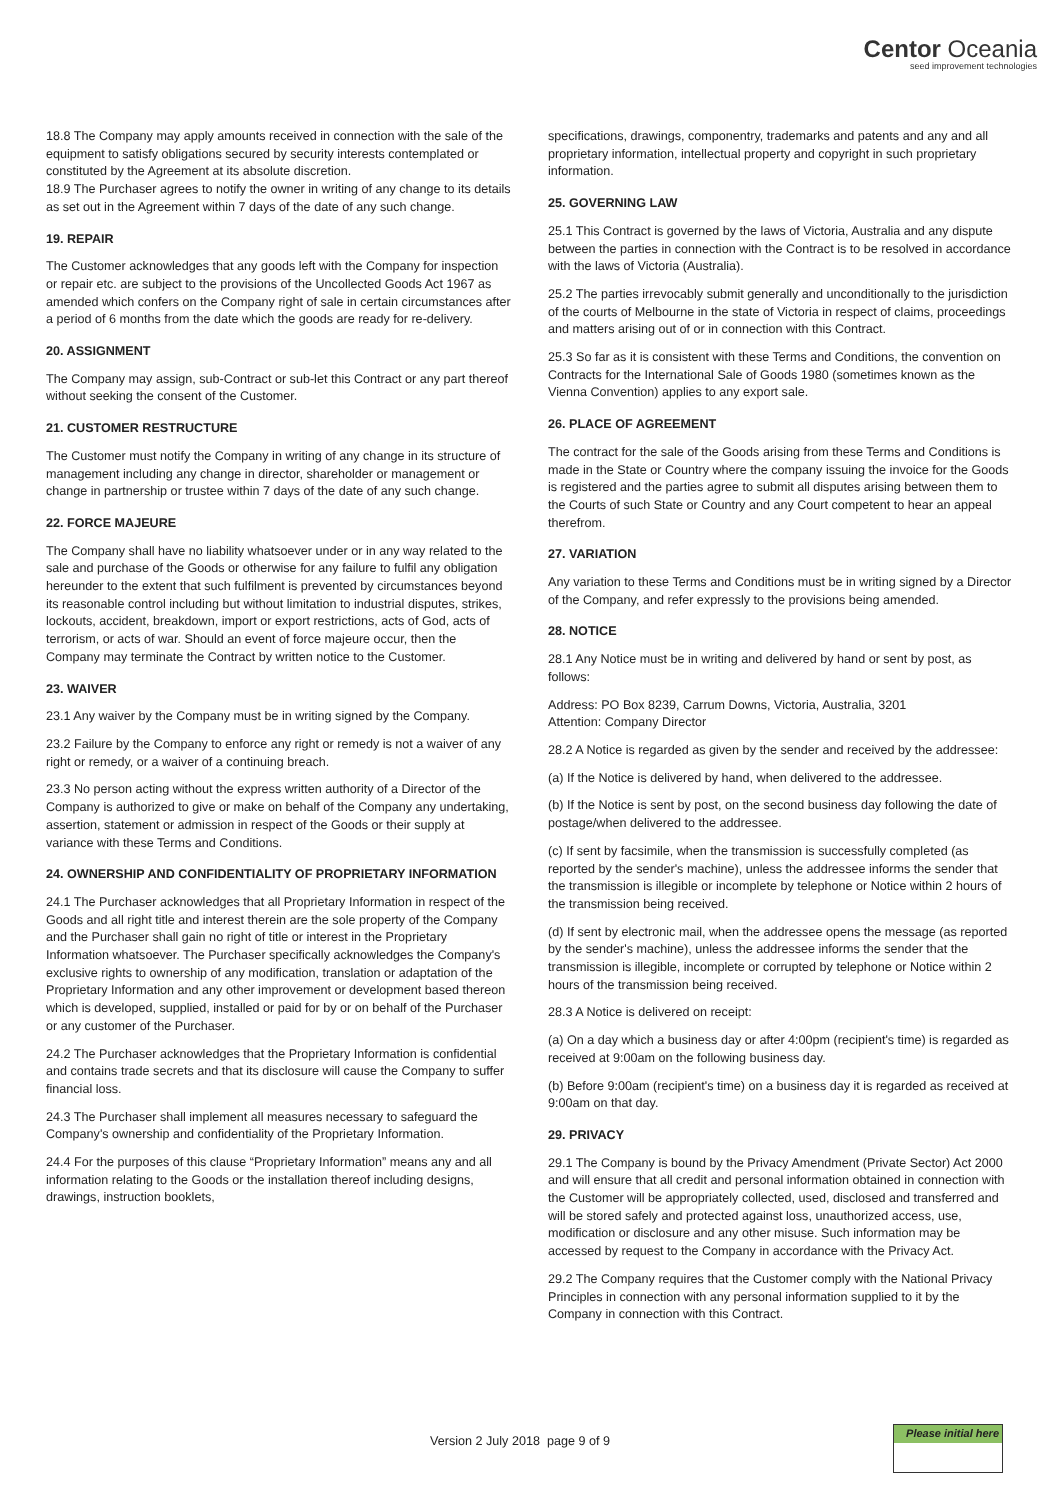Centor Oceania
seed improvement technologies
18.8 The Company may apply amounts received in connection with the sale of the equipment to satisfy obligations secured by security interests contemplated or constituted by the Agreement at its absolute discretion.
18.9 The Purchaser agrees to notify the owner in writing of any change to its details as set out in the Agreement within 7 days of the date of any such change.
19. REPAIR
The Customer acknowledges that any goods left with the Company for inspection or repair etc. are subject to the provisions of the Uncollected Goods Act 1967 as amended which confers on the Company right of sale in certain circumstances after a period of 6 months from the date which the goods are ready for re-delivery.
20. ASSIGNMENT
The Company may assign, sub-Contract or sub-let this Contract or any part thereof without seeking the consent of the Customer.
21. CUSTOMER RESTRUCTURE
The Customer must notify the Company in writing of any change in its structure of management including any change in director, shareholder or management or change in partnership or trustee within 7 days of the date of any such change.
22. FORCE MAJEURE
The Company shall have no liability whatsoever under or in any way related to the sale and purchase of the Goods or otherwise for any failure to fulfil any obligation hereunder to the extent that such fulfilment is prevented by circumstances beyond its reasonable control including but without limitation to industrial disputes, strikes, lockouts, accident, breakdown, import or export restrictions, acts of God, acts of terrorism, or acts of war. Should an event of force majeure occur, then the Company may terminate the Contract by written notice to the Customer.
23. WAIVER
23.1 Any waiver by the Company must be in writing signed by the Company.
23.2 Failure by the Company to enforce any right or remedy is not a waiver of any right or remedy, or a waiver of a continuing breach.
23.3 No person acting without the express written authority of a Director of the Company is authorized to give or make on behalf of the Company any undertaking, assertion, statement or admission in respect of the Goods or their supply at variance with these Terms and Conditions.
24. OWNERSHIP AND CONFIDENTIALITY OF PROPRIETARY INFORMATION
24.1 The Purchaser acknowledges that all Proprietary Information in respect of the Goods and all right title and interest therein are the sole property of the Company and the Purchaser shall gain no right of title or interest in the Proprietary Information whatsoever. The Purchaser specifically acknowledges the Company's exclusive rights to ownership of any modification, translation or adaptation of the Proprietary Information and any other improvement or development based thereon which is developed, supplied, installed or paid for by or on behalf of the Purchaser or any customer of the Purchaser.
24.2 The Purchaser acknowledges that the Proprietary Information is confidential and contains trade secrets and that its disclosure will cause the Company to suffer financial loss.
24.3 The Purchaser shall implement all measures necessary to safeguard the Company's ownership and confidentiality of the Proprietary Information.
24.4 For the purposes of this clause “Proprietary Information” means any and all information relating to the Goods or the installation thereof including designs, drawings, instruction booklets,
specifications, drawings, componentry, trademarks and patents and any and all proprietary information, intellectual property and copyright in such proprietary information.
25. GOVERNING LAW
25.1 This Contract is governed by the laws of Victoria, Australia and any dispute between the parties in connection with the Contract is to be resolved in accordance with the laws of Victoria (Australia).
25.2 The parties irrevocably submit generally and unconditionally to the jurisdiction of the courts of Melbourne in the state of Victoria in respect of claims, proceedings and matters arising out of or in connection with this Contract.
25.3 So far as it is consistent with these Terms and Conditions, the convention on Contracts for the International Sale of Goods 1980 (sometimes known as the Vienna Convention) applies to any export sale.
26. PLACE OF AGREEMENT
The contract for the sale of the Goods arising from these Terms and Conditions is made in the State or Country where the company issuing the invoice for the Goods is registered and the parties agree to submit all disputes arising between them to the Courts of such State or Country and any Court competent to hear an appeal therefrom.
27. VARIATION
Any variation to these Terms and Conditions must be in writing signed by a Director of the Company, and refer expressly to the provisions being amended.
28. NOTICE
28.1 Any Notice must be in writing and delivered by hand or sent by post, as follows:
Address: PO Box 8239, Carrum Downs, Victoria, Australia, 3201
Attention: Company Director
28.2 A Notice is regarded as given by the sender and received by the addressee:
(a) If the Notice is delivered by hand, when delivered to the addressee.
(b) If the Notice is sent by post, on the second business day following the date of postage/when delivered to the addressee.
(c) If sent by facsimile, when the transmission is successfully completed (as reported by the sender's machine), unless the addressee informs the sender that the transmission is illegible or incomplete by telephone or Notice within 2 hours of the transmission being received.
(d) If sent by electronic mail, when the addressee opens the message (as reported by the sender's machine), unless the addressee informs the sender that the transmission is illegible, incomplete or corrupted by telephone or Notice within 2 hours of the transmission being received.
28.3 A Notice is delivered on receipt:
(a) On a day which a business day or after 4:00pm (recipient's time) is regarded as received at 9:00am on the following business day.
(b) Before 9:00am (recipient's time) on a business day it is regarded as received at 9:00am on that day.
29. PRIVACY
29.1 The Company is bound by the Privacy Amendment (Private Sector) Act 2000 and will ensure that all credit and personal information obtained in connection with the Customer will be appropriately collected, used, disclosed and transferred and will be stored safely and protected against loss, unauthorized access, use, modification or disclosure and any other misuse. Such information may be accessed by request to the Company in accordance with the Privacy Act.
29.2 The Company requires that the Customer comply with the National Privacy Principles in connection with any personal information supplied to it by the Company in connection with this Contract.
Version 2 July 2018 page 9 of 9
Please initial here